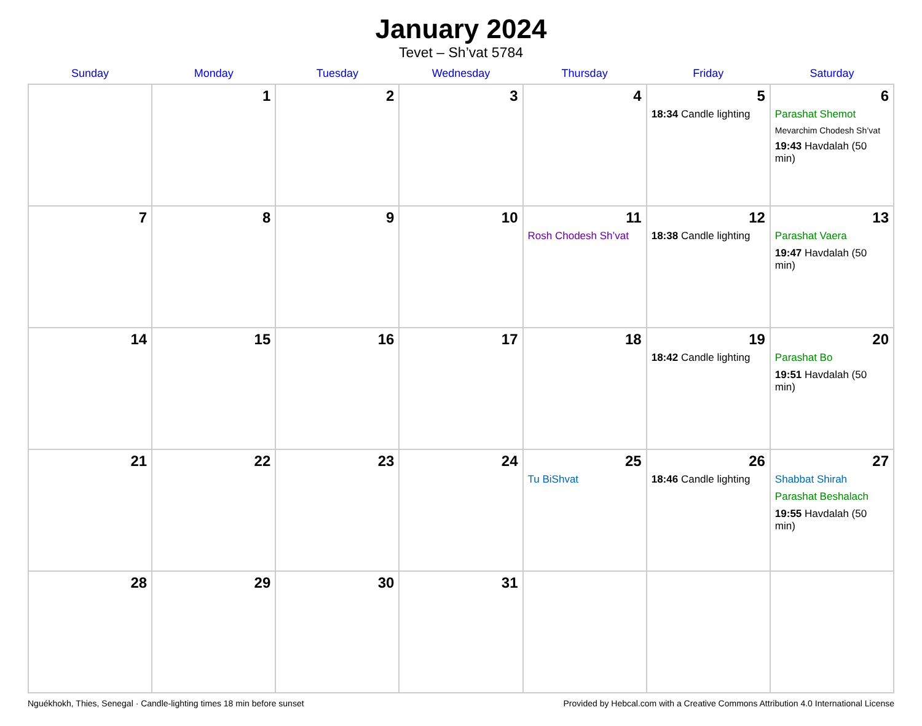January 2024
Tevet – Sh’vat 5784
| Sunday | Monday | Tuesday | Wednesday | Thursday | Friday | Saturday |
| --- | --- | --- | --- | --- | --- | --- |
| | 1 | 2 | 3 | 4 | 5 18:34 Candle lighting | 6 Parashat Shemot Mevarchim Chodesh Sh’vat 19:43 Havdalah (50 min) |
| 7 | 8 | 9 | 10 | 11 Rosh Chodesh Sh’vat | 12 18:38 Candle lighting | 13 Parashat Vaera 19:47 Havdalah (50 min) |
| 14 | 15 | 16 | 17 | 18 | 19 18:42 Candle lighting | 20 Parashat Bo 19:51 Havdalah (50 min) |
| 21 | 22 | 23 | 24 | 25 Tu BiShvat | 26 18:46 Candle lighting | 27 Shabbat Shirah Parashat Beshalach 19:55 Havdalah (50 min) |
| 28 | 29 | 30 | 31 | | | |
Nguékhokh, Thies, Senegal · Candle-lighting times 18 min before sunset Provided by Hebcal.com with a Creative Commons Attribution 4.0 International License